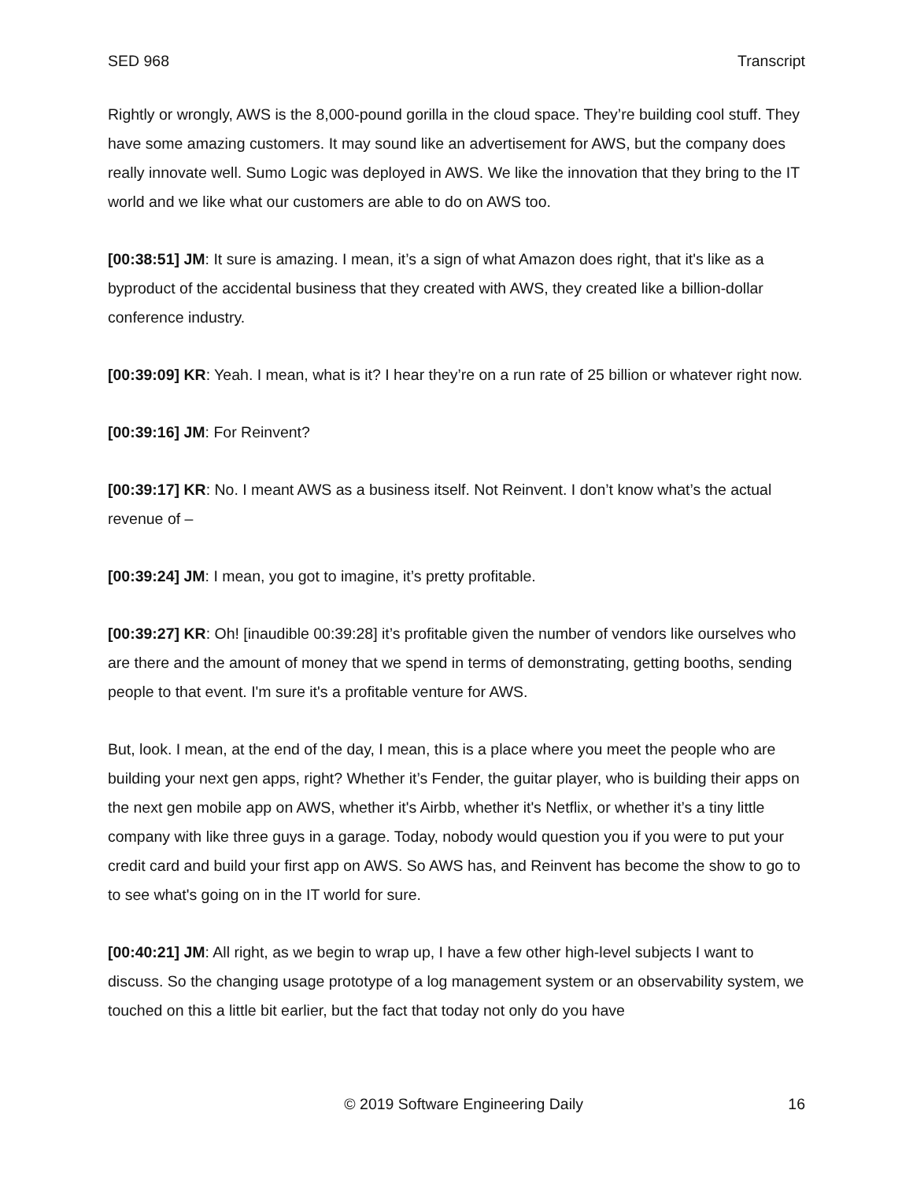SED 968 Transcript
Rightly or wrongly, AWS is the 8,000-pound gorilla in the cloud space. They’re building cool stuff. They have some amazing customers. It may sound like an advertisement for AWS, but the company does really innovate well. Sumo Logic was deployed in AWS. We like the innovation that they bring to the IT world and we like what our customers are able to do on AWS too.
[00:38:51] JM: It sure is amazing. I mean, it’s a sign of what Amazon does right, that it's like as a byproduct of the accidental business that they created with AWS, they created like a billion-dollar conference industry.
[00:39:09] KR: Yeah. I mean, what is it? I hear they’re on a run rate of 25 billion or whatever right now.
[00:39:16] JM: For Reinvent?
[00:39:17] KR: No. I meant AWS as a business itself. Not Reinvent. I don’t know what’s the actual revenue of –
[00:39:24] JM: I mean, you got to imagine, it’s pretty profitable.
[00:39:27] KR: Oh! [inaudible 00:39:28] it’s profitable given the number of vendors like ourselves who are there and the amount of money that we spend in terms of demonstrating, getting booths, sending people to that event. I'm sure it's a profitable venture for AWS.
But, look. I mean, at the end of the day, I mean, this is a place where you meet the people who are building your next gen apps, right? Whether it’s Fender, the guitar player, who is building their apps on the next gen mobile app on AWS, whether it's Airbb, whether it's Netflix, or whether it’s a tiny little company with like three guys in a garage. Today, nobody would question you if you were to put your credit card and build your first app on AWS. So AWS has, and Reinvent has become the show to go to to see what's going on in the IT world for sure.
[00:40:21] JM: All right, as we begin to wrap up, I have a few other high-level subjects I want to discuss. So the changing usage prototype of a log management system or an observability system, we touched on this a little bit earlier, but the fact that today not only do you have
© 2019 Software Engineering Daily 16